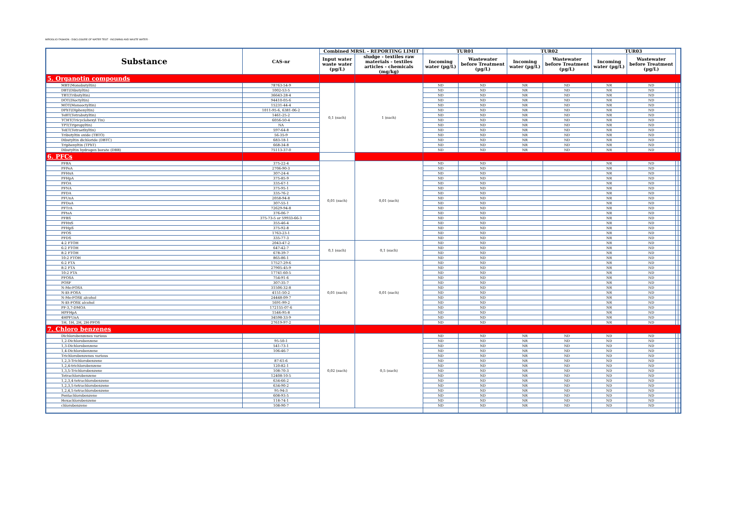MIROGLIO FASHION - DISCLOSURE OF WATER TEST - INCOMING AND WASTE WATER -
| Substance | CAS-nr | Combined MRSL - REPORTING LIMIT | | TUR01 | | TUR02 | | TUR03 | | | |
| --- | --- | --- | --- | --- | --- | --- | --- | --- | --- | --- | --- |
| | | Input water waste water (µg/L) | sludge - textiles raw materials - textiles articles - chemicals (mg/kg) | Incoming water (µg/L) | Wastewater before Treatment (µg/L) | Incoming water (µg/L) | Wastewater before Treatment (µg/L) | Incoming water (µg/L) | Wastewater before Treatment (µg/L) | | |
| 5. Organotin compounds | | | | | | | | | | | |
| MBT(Monobutyltin) | 78763-54-9 | 0,1 (each) | 1 (each) | ND | ND | NR | ND | NR | ND | | |
| DBT(Dibutyltin) | 1002-53-5 | | | ND | ND | NR | ND | NR | ND | | |
| TBT(Tributyltin) | 36643-28-4 | | | ND | ND | NR | ND | NR | ND | | |
| DOT(Dioctyltin) | 94410-05-6 | | | ND | ND | NR | ND | NR | ND | | |
| MOT(Monooctyltin) | 15231-44-4 | | | ND | ND | NR | ND | NR | ND | | |
| DPhT(Diphenyltin) | 1011-95-6, 6381-06-2 | | | ND | ND | NR | ND | NR | ND | | |
| TeBT(Tetrabutyltin) | 1461-25-2 | | | ND | ND | NR | ND | NR | ND | | |
| TCHT(Tricyclohexyl Tin) | 6056-50-4 | | | ND | ND | NR | ND | NR | ND | | |
| TPT(Tripropyltin) | NA | | | ND | ND | NR | ND | NR | ND | | |
| TeET(Tetraethyltin) | 597-64-8 | | | ND | ND | NR | ND | NR | ND | | |
| Tributyltin oxide (TBTO) | 56-35-9 | | | ND | ND | NR | ND | NR | ND | | |
| Dibutyltin dichloride (DBTC) | 683-18-1 | | | ND | ND | NR | ND | NR | ND | | |
| Triphenyltin (TPhT) | 668-34-8 | | | ND | ND | NR | ND | NR | ND | | |
| Dibutyltin hydrogen borate (DBB) | 75113-37-0 | | | ND | ND | NR | ND | NR | ND | | |
| 6. PFCs | | | | | | | | | | | |
| PFBA | 375-22-4 | 0,01 (each) | 0,01 (each) | ND | ND | | | NR | ND | | |
| PFPeA | 2706-90-3 | | | ND | ND | | | NR | ND | | |
| PFHxA | 307-24-4 | | | ND | ND | | | NR | ND | | |
| PFHpA | 375-85-9 | | | ND | ND | | | NR | ND | | |
| PFOA | 335-67-1 | | | ND | ND | | | NR | ND | | |
| PFNA | 375-95-1 | | | ND | ND | | | NR | ND | | |
| PFDA | 335-76-2 | | | ND | ND | | | NR | ND | | |
| PFUnA | 2058-94-8 | | | ND | ND | | | NR | ND | | |
| PFDoA | 307-55-1 | | | ND | ND | | | NR | ND | | |
| PFTrA | 72629-94-8 | | | ND | ND | | | NR | ND | | |
| PFteA | 376-06-7 | | | ND | ND | | | NR | ND | | |
| PFBS | 375-73-5 or 59933-66-3 | | | ND | ND | | | NR | ND | | |
| PFHxS | 355-46-4 | | | ND | ND | | | NR | ND | | |
| PFHpS | 375-92-8 | | | ND | ND | | | NR | ND | | |
| PFOS | 1763-23-1 | | | ND | ND | | | NR | ND | | |
| PFDS | 335-77-3 | | | ND | ND | | | NR | ND | | |
| 4:2 FTOH | 2043-47-2 | 0,1 (each) | 0,1 (each) | ND | ND | | | NR | ND | | |
| 6:2 FTOH | 647-42-7 | | | ND | ND | | | NR | ND | | |
| 8:2 FTOH | 678-39-7 | | | ND | ND | | | NR | ND | | |
| 10:2 FTOH | 865-86-1 | | | ND | ND | | | NR | ND | | |
| 6:2 FTA | 17527-29-6 | 0,01 (each) | 0,01 (each) | ND | ND | | | NR | ND | | |
| 8:2 FTA | 27905-45-9 | | | ND | ND | | | NR | ND | | |
| 10:2 FTA | 17741-60-5 | | | ND | ND | | | NR | ND | | |
| PFOSA | 754-91-6 | | | ND | ND | | | NR | ND | | |
| POSF | 307-35-7 | | | ND | ND | | | NR | ND | | |
| N-Me-FOSA | 31506-32-8 | | | ND | ND | | | NR | ND | | |
| N-Et-FOSA | 4151-50-2 | | | ND | ND | | | NR | ND | | |
| N-Me-FOSE alcohol | 24448-09-7 | | | ND | ND | | | NR | ND | | |
| N-Et-FOSE alcohol | 1691-99-2 | | | ND | ND | | | NR | ND | | |
| PF-3,7-DMOA | 172155-07-6 | | | ND | ND | | | NR | ND | | |
| HPFHpA | 1546-95-8 | | | ND | ND | | | NR | ND | | |
| 4HPFUnA | 34598-33-9 | | | ND | ND | | | NR | ND | | |
| 1H, 1H, 2H, 2H-PFOS | 27619-97-2 | | | ND | ND | | | NR | ND | | |
| 7. Chloro benzenes | | | | | | | | | | | |
| Dichlorobenzenes various | | 0,02 (each) | 0,5 (each) | ND | ND | NR | ND | ND | ND | | |
| 1,2-Dichlorobenzene | 95-50-1 | | | ND | ND | NR | ND | ND | ND | | |
| 1,3-Dichlorobenzene | 541-73-1 | | | ND | ND | NR | ND | ND | ND | | |
| 1,4-Dichlorobenzene | 106-46-7 | | | ND | ND | NR | ND | ND | ND | | |
| Trichlorobenzenes various | | | | ND | ND | NR | ND | ND | ND | | |
| 1,2,3-Trichlorobenzene | 87-61-6 | | | ND | ND | NR | ND | ND | ND | | |
| 1,2,4-trichlorobenzene | 120-82-1 | | | ND | ND | NR | ND | ND | ND | | |
| 1,3,5-Trichlorobenzene | 108-70-3 | | | ND | ND | NR | ND | ND | ND | | |
| Tetrachlorobenzene | 12408-10-5 | | | ND | ND | NR | ND | ND | ND | | |
| 1,2,3,4-tetrachlorobenzene | 634-66-2 | | | ND | ND | NR | ND | ND | ND | | |
| 1,2,3,5-tetrachlorobenzene | 634-90-2 | | | ND | ND | NR | ND | ND | ND | | |
| 1,2,4,5-tetrachlorobenzene | 95-94-3 | | | ND | ND | NR | ND | ND | ND | | |
| Pentachlorobenzene | 608-93-5 | | | ND | ND | NR | ND | ND | ND | | |
| Hexachlorobenzene | 118-74-1 | | | ND | ND | NR | ND | ND | ND | | |
| chlorobenzene | 108-90-7 | | | ND | ND | NR | ND | ND | ND | | |